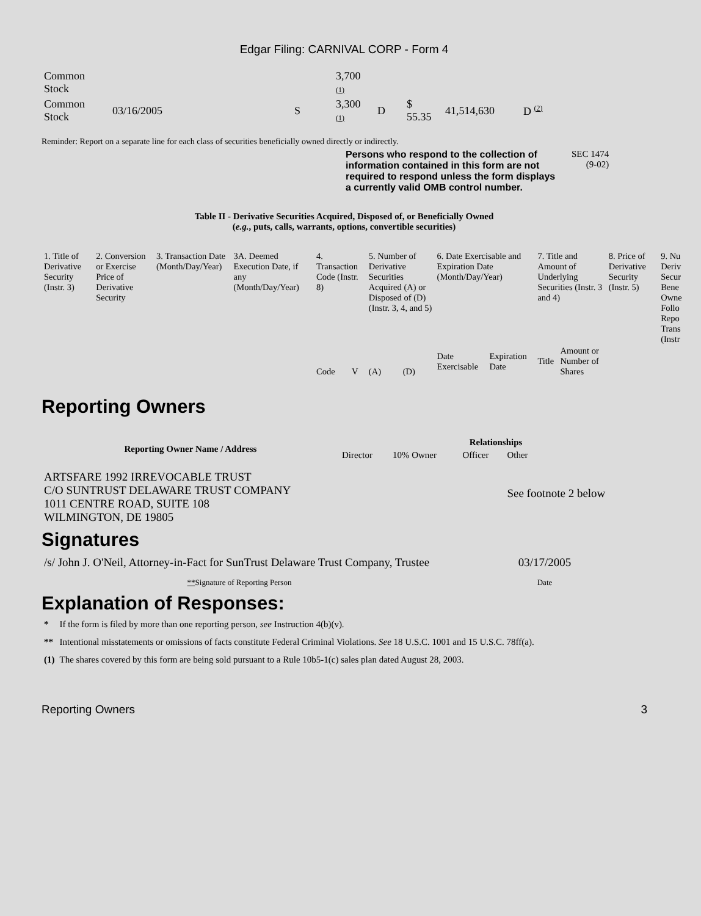Edgar Filing: CARNIVAL CORP - Form 4
| Common Stock | | | 3,700 (1) | | | | |
| Common Stock | 03/16/2005 | S | 3,300 (1) | D | $ 55.35 | 41,514,630 | D <sup>(2)</sup> |
Reminder: Report on a separate line for each class of securities beneficially owned directly or indirectly.
Persons who respond to the collection of information contained in this form are not required to respond unless the form displays a currently valid OMB control number.
SEC 1474
(9-02)
Table II - Derivative Securities Acquired, Disposed of, or Beneficially Owned
(e.g., puts, calls, warrants, options, convertible securities)
| 1. Title of Derivative Security (Instr. 3) | 2. Conversion or Exercise Price of Derivative Security | 3. Transaction Date (Month/Day/Year) | 3A. Deemed Execution Date, if any (Month/Day/Year) | 4. Transaction Code (Instr. 8) | | 5. Number of Derivative Securities Acquired (A) or Disposed of (D) (Instr. 3, 4, and 5) | | 6. Date Exercisable and Expiration Date (Month/Day/Year) | | 7. Title and Amount of Underlying Securities (Instr. 3 and 4) | | 8. Price of Derivative Security (Instr. 5) | 9. Nu Deriv Secur Bene Owne Follo Repo Trans (Instr |
| | | | | Code | V | (A) | (D) | Date Exercisable | Expiration Date | Title | Amount or Number of Shares | | |
Reporting Owners
| Reporting Owner Name / Address | Relationships | | | |
| --- | --- | --- | --- | --- |
| | Director | 10% Owner | Officer | Other |
| ARTSFARE 1992 IRREVOCABLE TRUST C/O SUNTRUST DELAWARE TRUST COMPANY 1011 CENTRE ROAD, SUITE 108 WILMINGTON, DE 19805 | | | | See footnote 2 below |
Signatures
| /s/ John J. O'Neil, Attorney-in-Fact for SunTrust Delaware Trust Company, Trustee | 03/17/2005 |
| ** Signature of Reporting Person | Date |
Explanation of Responses:
| * | If the form is filed by more than one reporting person, see Instruction 4(b)(v). |
| ** | Intentional misstatements or omissions of facts constitute Federal Criminal Violations. See 18 U.S.C. 1001 and 15 U.S.C. 78ff(a). |
| (1) | The shares covered by this form are being sold pursuant to a Rule 10b5-1(c) sales plan dated August 28, 2003. |
Reporting Owners 3